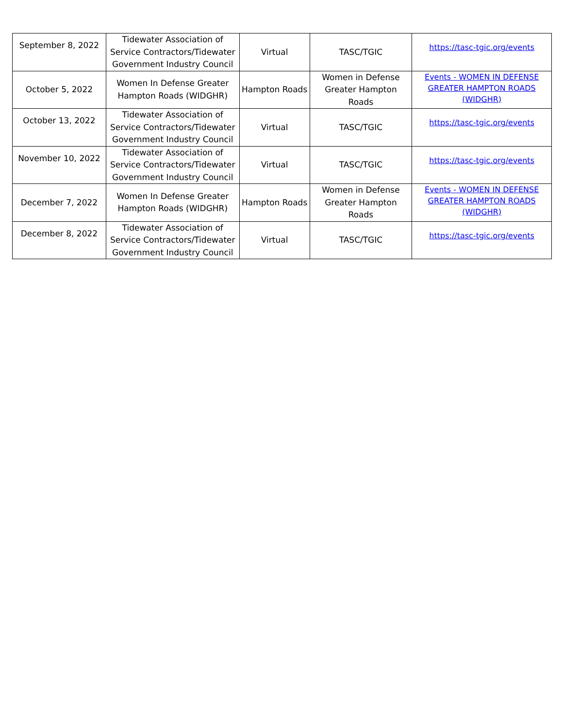| September 8, 2022 | Tidewater Association of Service Contractors/Tidewater Government Industry Council | Virtual | TASC/TGIC | https://tasc-tgic.org/events |
| October 5, 2022 | Women In Defense Greater Hampton Roads (WIDGHR) | Hampton Roads | Women in Defense Greater Hampton Roads | Events - WOMEN IN DEFENSE GREATER HAMPTON ROADS (WIDGHR) |
| October 13, 2022 | Tidewater Association of Service Contractors/Tidewater Government Industry Council | Virtual | TASC/TGIC | https://tasc-tgic.org/events |
| November 10, 2022 | Tidewater Association of Service Contractors/Tidewater Government Industry Council | Virtual | TASC/TGIC | https://tasc-tgic.org/events |
| December 7, 2022 | Women In Defense Greater Hampton Roads (WIDGHR) | Hampton Roads | Women in Defense Greater Hampton Roads | Events - WOMEN IN DEFENSE GREATER HAMPTON ROADS (WIDGHR) |
| December 8, 2022 | Tidewater Association of Service Contractors/Tidewater Government Industry Council | Virtual | TASC/TGIC | https://tasc-tgic.org/events |